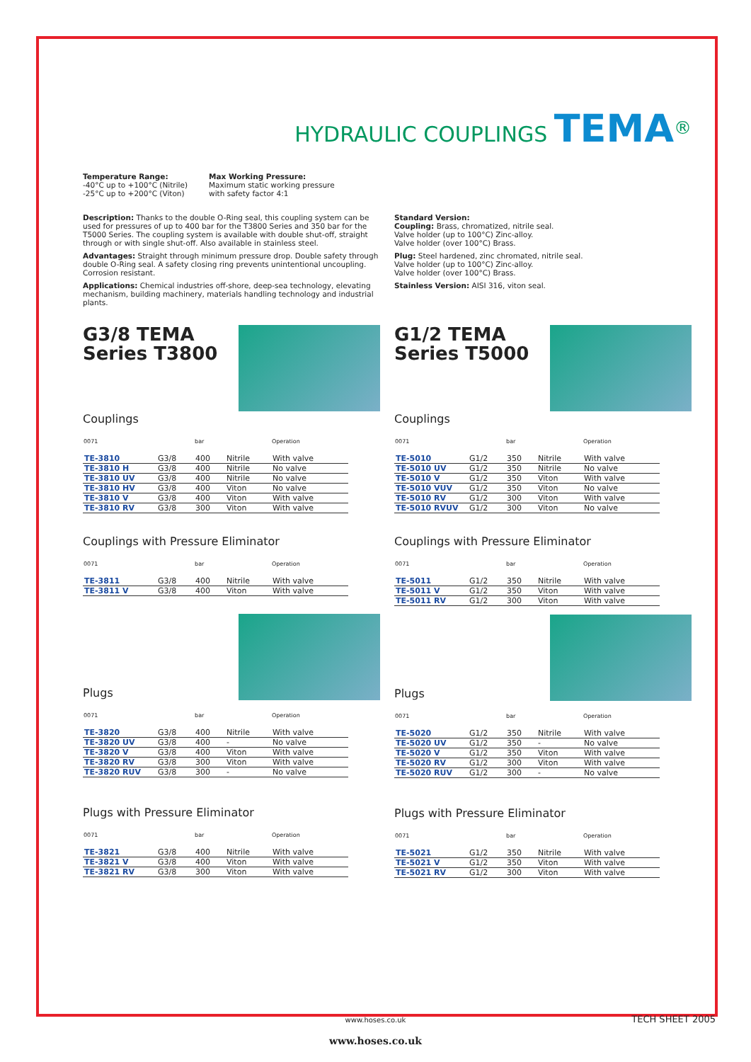HYDRAULIC COUPLINGS TEMA<sup>®</sup>
Temperature Range:
-40°C up to +100°C (Nitrile)
-25°C up to +200°C (Viton)
Max Working Pressure:
Maximum static working pressure
with safety factor 4:1
Description: Thanks to the double O-Ring seal, this coupling system can be used for pressures of up to 400 bar for the T3800 Series and 350 bar for the T5000 Series. The coupling system is available with double shut-off, straight through or with single shut-off. Also available in stainless steel.
Advantages: Straight through minimum pressure drop. Double safety through double O-Ring seal. A safety closing ring prevents unintentional uncoupling. Corrosion resistant.
Applications: Chemical industries off-shore, deep-sea technology, elevating mechanism, building machinery, materials handling technology and industrial plants.
Standard Version:
Coupling: Brass, chromatized, nitrile seal.
Valve holder (up to 100°C) Zinc-alloy.
Valve holder (over 100°C) Brass.
Plug: Steel hardened, zinc chromated, nitrile seal.
Valve holder (up to 100°C) Zinc-alloy.
Valve holder (over 100°C) Brass.
Stainless Version: AISI 316, viton seal.
G3/8 TEMA
Series T3800
Couplings
| 0071 | | bar | | Operation |
| --- | --- | --- | --- | --- |
| TE-3810 | G3/8 | 400 | Nitrile | With valve |
| TE-3810 H | G3/8 | 400 | Nitrile | No valve |
| TE-3810 UV | G3/8 | 400 | Nitrile | No valve |
| TE-3810 HV | G3/8 | 400 | Viton | No valve |
| TE-3810 V | G3/8 | 400 | Viton | With valve |
| TE-3810 RV | G3/8 | 300 | Viton | With valve |
Couplings with Pressure Eliminator
| 0071 | | bar | | Operation |
| --- | --- | --- | --- | --- |
| TE-3811 | G3/8 | 400 | Nitrile | With valve |
| TE-3811 V | G3/8 | 400 | Viton | With valve |
Plugs
| 0071 | | bar | | Operation |
| --- | --- | --- | --- | --- |
| TE-3820 | G3/8 | 400 | Nitrile | With valve |
| TE-3820 UV | G3/8 | 400 | - | No valve |
| TE-3820 V | G3/8 | 400 | Viton | With valve |
| TE-3820 RV | G3/8 | 300 | Viton | With valve |
| TE-3820 RUV | G3/8 | 300 | - | No valve |
Plugs with Pressure Eliminator
| 0071 | | bar | | Operation |
| --- | --- | --- | --- | --- |
| TE-3821 | G3/8 | 400 | Nitrile | With valve |
| TE-3821 V | G3/8 | 400 | Viton | With valve |
| TE-3821 RV | G3/8 | 300 | Viton | With valve |
G1/2 TEMA
Series T5000
Couplings
| 0071 | | bar | | Operation |
| --- | --- | --- | --- | --- |
| TE-5010 | G1/2 | 350 | Nitrile | With valve |
| TE-5010 UV | G1/2 | 350 | Nitrile | No valve |
| TE-5010 V | G1/2 | 350 | Viton | With valve |
| TE-5010 VUV | G1/2 | 350 | Viton | No valve |
| TE-5010 RV | G1/2 | 300 | Viton | With valve |
| TE-5010 RVUV | G1/2 | 300 | Viton | No valve |
Couplings with Pressure Eliminator
| 0071 | | bar | | Operation |
| --- | --- | --- | --- | --- |
| TE-5011 | G1/2 | 350 | Nitrile | With valve |
| TE-5011 V | G1/2 | 350 | Viton | With valve |
| TE-5011 RV | G1/2 | 300 | Viton | With valve |
Plugs
| 0071 | | bar | | Operation |
| --- | --- | --- | --- | --- |
| TE-5020 | G1/2 | 350 | Nitrile | With valve |
| TE-5020 UV | G1/2 | 350 | - | No valve |
| TE-5020 V | G1/2 | 350 | Viton | With valve |
| TE-5020 RV | G1/2 | 300 | Viton | With valve |
| TE-5020 RUV | G1/2 | 300 | - | No valve |
Plugs with Pressure Eliminator
| 0071 | | bar | | Operation |
| --- | --- | --- | --- | --- |
| TE-5021 | G1/2 | 350 | Nitrile | With valve |
| TE-5021 V | G1/2 | 350 | Viton | With valve |
| TE-5021 RV | G1/2 | 300 | Viton | With valve |
www.hoses.co.uk TECH SHEET 2005
www.hoses.co.uk